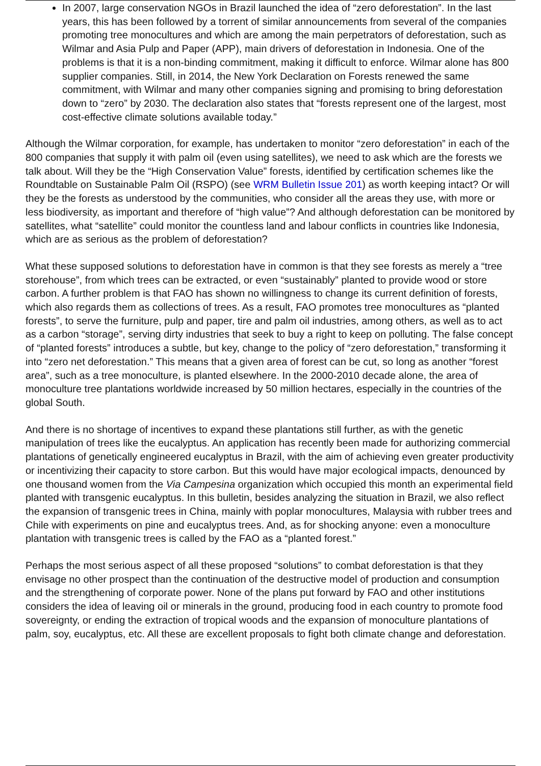In 2007, large conservation NGOs in Brazil launched the idea of “zero deforestation”. In the last years, this has been followed by a torrent of similar announcements from several of the companies promoting tree monocultures and which are among the main perpetrators of deforestation, such as Wilmar and Asia Pulp and Paper (APP), main drivers of deforestation in Indonesia. One of the problems is that it is a non-binding commitment, making it difficult to enforce. Wilmar alone has 800 supplier companies. Still, in 2014, the New York Declaration on Forests renewed the same commitment, with Wilmar and many other companies signing and promising to bring deforestation down to “zero” by 2030. The declaration also states that “forests represent one of the largest, most cost-effective climate solutions available today.”
Although the Wilmar corporation, for example, has undertaken to monitor “zero deforestation” in each of the 800 companies that supply it with palm oil (even using satellites), we need to ask which are the forests we talk about. Will they be the “High Conservation Value” forests, identified by certification schemes like the Roundtable on Sustainable Palm Oil (RSPO) (see WRM Bulletin Issue 201) as worth keeping intact? Or will they be the forests as understood by the communities, who consider all the areas they use, with more or less biodiversity, as important and therefore of “high value”? And although deforestation can be monitored by satellites, what “satellite” could monitor the countless land and labour conflicts in countries like Indonesia, which are as serious as the problem of deforestation?
What these supposed solutions to deforestation have in common is that they see forests as merely a “tree storehouse”, from which trees can be extracted, or even “sustainably” planted to provide wood or store carbon. A further problem is that FAO has shown no willingness to change its current definition of forests, which also regards them as collections of trees. As a result, FAO promotes tree monocultures as “planted forests”, to serve the furniture, pulp and paper, tire and palm oil industries, among others, as well as to act as a carbon “storage”, serving dirty industries that seek to buy a right to keep on polluting. The false concept of “planted forests” introduces a subtle, but key, change to the policy of “zero deforestation,” transforming it into “zero net deforestation.” This means that a given area of forest can be cut, so long as another “forest area”, such as a tree monoculture, is planted elsewhere. In the 2000-2010 decade alone, the area of monoculture tree plantations worldwide increased by 50 million hectares, especially in the countries of the global South.
And there is no shortage of incentives to expand these plantations still further, as with the genetic manipulation of trees like the eucalyptus. An application has recently been made for authorizing commercial plantations of genetically engineered eucalyptus in Brazil, with the aim of achieving even greater productivity or incentivizing their capacity to store carbon. But this would have major ecological impacts, denounced by one thousand women from the Via Campesina organization which occupied this month an experimental field planted with transgenic eucalyptus. In this bulletin, besides analyzing the situation in Brazil, we also reflect the expansion of transgenic trees in China, mainly with poplar monocultures, Malaysia with rubber trees and Chile with experiments on pine and eucalyptus trees. And, as for shocking anyone: even a monoculture plantation with transgenic trees is called by the FAO as a “planted forest.”
Perhaps the most serious aspect of all these proposed “solutions” to combat deforestation is that they envisage no other prospect than the continuation of the destructive model of production and consumption and the strengthening of corporate power. None of the plans put forward by FAO and other institutions considers the idea of leaving oil or minerals in the ground, producing food in each country to promote food sovereignty, or ending the extraction of tropical woods and the expansion of monoculture plantations of palm, soy, eucalyptus, etc. All these are excellent proposals to fight both climate change and deforestation.